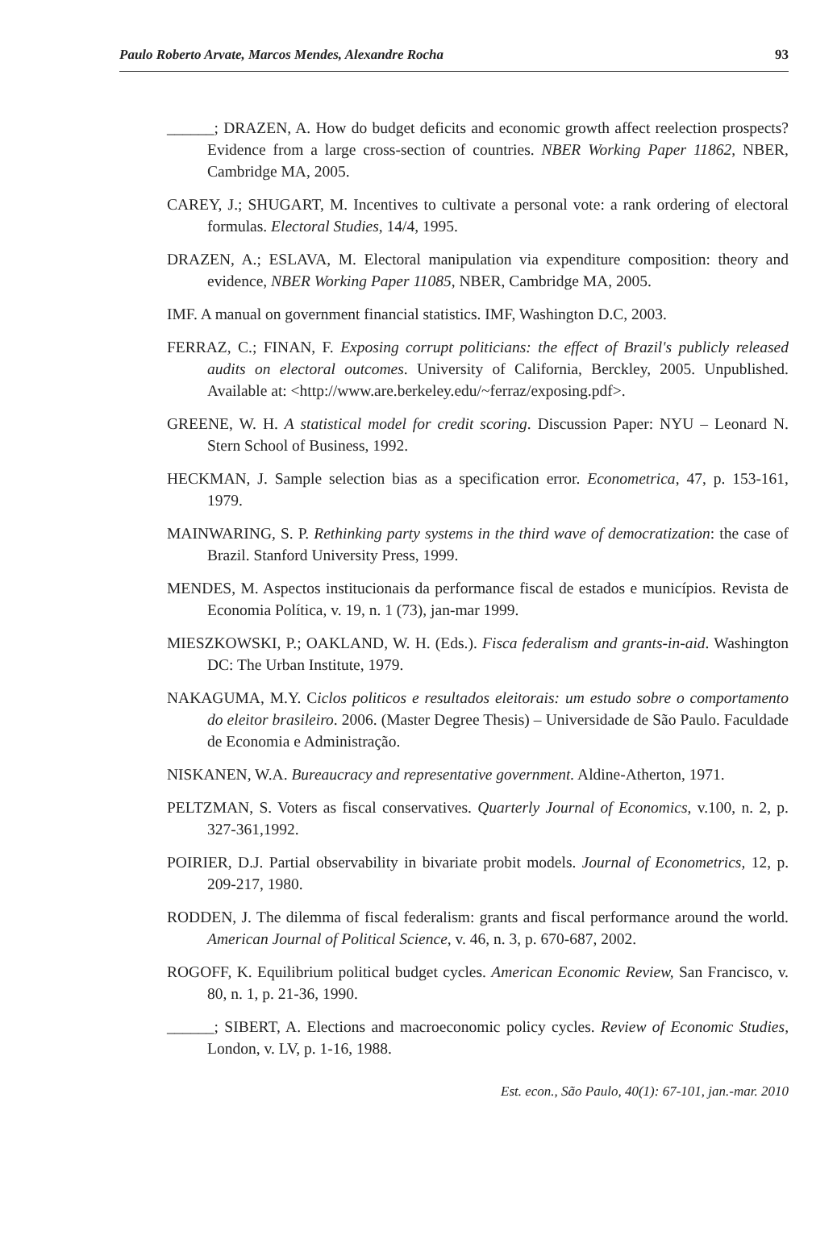Paulo Roberto Arvate, Marcos Mendes, Alexandre Rocha 93
______; DRAZEN, A. How do budget deficits and economic growth affect reelection prospects? Evidence from a large cross-section of countries. NBER Working Paper 11862, NBER, Cambridge MA, 2005.
CAREY, J.; SHUGART, M. Incentives to cultivate a personal vote: a rank ordering of electoral formulas. Electoral Studies, 14/4, 1995.
DRAZEN, A.; ESLAVA, M. Electoral manipulation via expenditure composition: theory and evidence, NBER Working Paper 11085, NBER, Cambridge MA, 2005.
IMF. A manual on government financial statistics. IMF, Washington D.C, 2003.
FERRAZ, C.; FINAN, F. Exposing corrupt politicians: the effect of Brazil's publicly released audits on electoral outcomes. University of California, Berckley, 2005. Unpublished. Available at: <http://www.are.berkeley.edu/~ferraz/exposing.pdf>.
GREENE, W. H. A statistical model for credit scoring. Discussion Paper: NYU – Leonard N. Stern School of Business, 1992.
HECKMAN, J. Sample selection bias as a specification error. Econometrica, 47, p. 153-161, 1979.
MAINWARING, S. P. Rethinking party systems in the third wave of democratization: the case of Brazil. Stanford University Press, 1999.
MENDES, M. Aspectos institucionais da performance fiscal de estados e municípios. Revista de Economia Política, v. 19, n. 1 (73), jan-mar 1999.
MIESZKOWSKI, P.; OAKLAND, W. H. (Eds.). Fisca federalism and grants-in-aid. Washington DC: The Urban Institute, 1979.
NAKAGUMA, M.Y. Ciclos politicos e resultados eleitorais: um estudo sobre o comportamento do eleitor brasileiro. 2006. (Master Degree Thesis) – Universidade de São Paulo. Faculdade de Economia e Administração.
NISKANEN, W.A. Bureaucracy and representative government. Aldine-Atherton, 1971.
PELTZMAN, S. Voters as fiscal conservatives. Quarterly Journal of Economics, v.100, n. 2, p. 327-361,1992.
POIRIER, D.J. Partial observability in bivariate probit models. Journal of Econometrics, 12, p. 209-217, 1980.
RODDEN, J. The dilemma of fiscal federalism: grants and fiscal performance around the world. American Journal of Political Science, v. 46, n. 3, p. 670-687, 2002.
ROGOFF, K. Equilibrium political budget cycles. American Economic Review, San Francisco, v. 80, n. 1, p. 21-36, 1990.
______; SIBERT, A. Elections and macroeconomic policy cycles. Review of Economic Studies, London, v. LV, p. 1-16, 1988.
Est. econ., São Paulo, 40(1): 67-101, jan.-mar. 2010